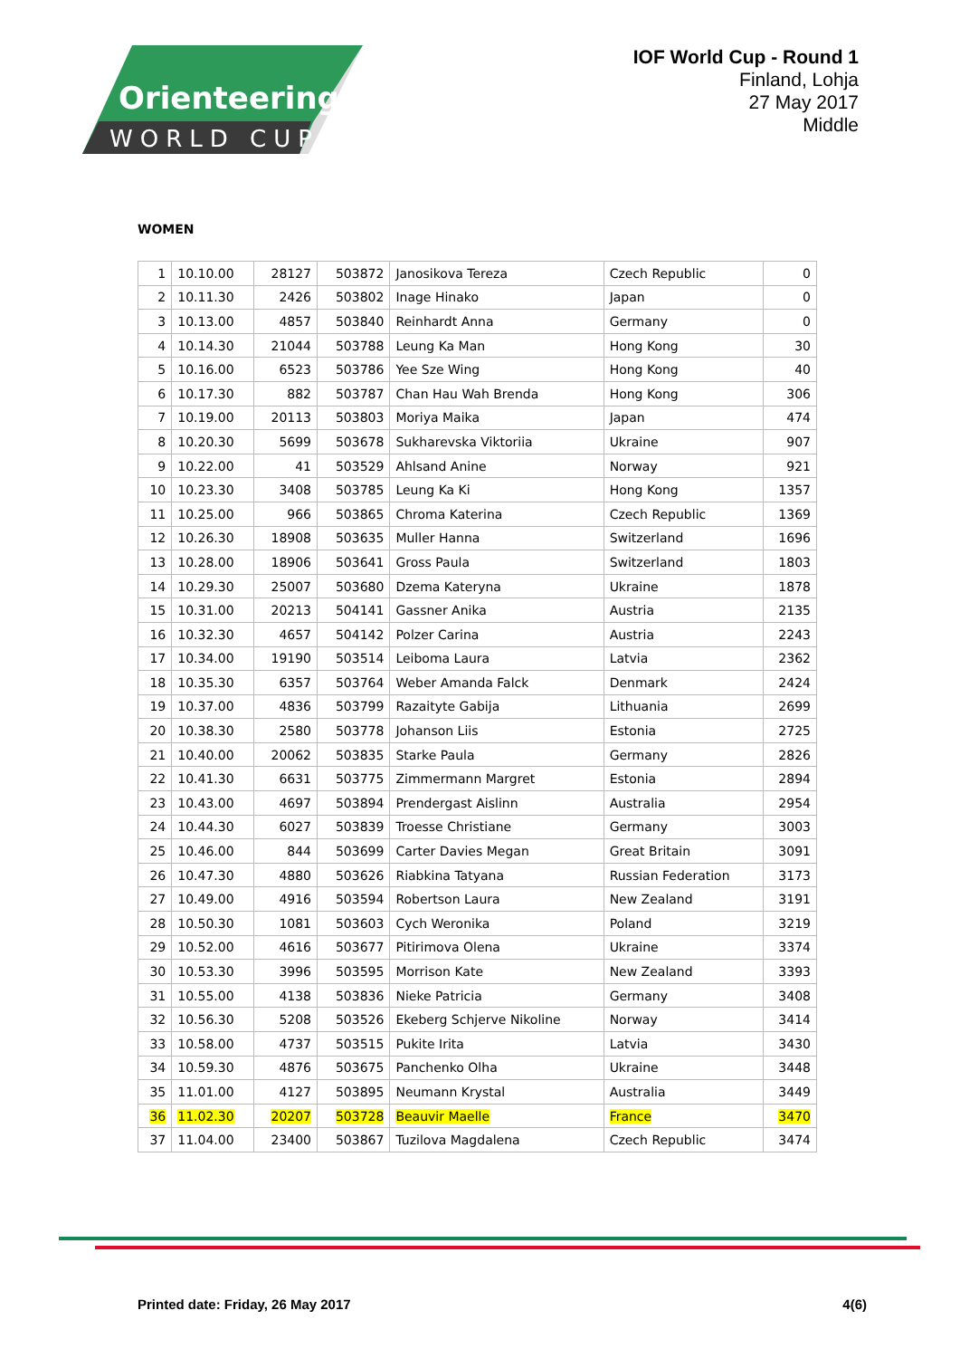Orienteering
WORLD CUP
IOF World Cup - Round 1
Finland, Lohja
27 May 2017
Middle
WOMEN
| 1 | 10.10.00 | 28127 | 503872 | Janosikova Tereza | Czech Republic | 0 |
| 2 | 10.11.30 | 2426 | 503802 | Inage Hinako | Japan | 0 |
| 3 | 10.13.00 | 4857 | 503840 | Reinhardt Anna | Germany | 0 |
| 4 | 10.14.30 | 21044 | 503788 | Leung Ka Man | Hong Kong | 30 |
| 5 | 10.16.00 | 6523 | 503786 | Yee Sze Wing | Hong Kong | 40 |
| 6 | 10.17.30 | 882 | 503787 | Chan Hau Wah Brenda | Hong Kong | 306 |
| 7 | 10.19.00 | 20113 | 503803 | Moriya Maika | Japan | 474 |
| 8 | 10.20.30 | 5699 | 503678 | Sukharevska Viktoriia | Ukraine | 907 |
| 9 | 10.22.00 | 41 | 503529 | Ahlsand Anine | Norway | 921 |
| 10 | 10.23.30 | 3408 | 503785 | Leung Ka Ki | Hong Kong | 1357 |
| 11 | 10.25.00 | 966 | 503865 | Chroma Katerina | Czech Republic | 1369 |
| 12 | 10.26.30 | 18908 | 503635 | Muller Hanna | Switzerland | 1696 |
| 13 | 10.28.00 | 18906 | 503641 | Gross Paula | Switzerland | 1803 |
| 14 | 10.29.30 | 25007 | 503680 | Dzema Kateryna | Ukraine | 1878 |
| 15 | 10.31.00 | 20213 | 504141 | Gassner Anika | Austria | 2135 |
| 16 | 10.32.30 | 4657 | 504142 | Polzer Carina | Austria | 2243 |
| 17 | 10.34.00 | 19190 | 503514 | Leiboma Laura | Latvia | 2362 |
| 18 | 10.35.30 | 6357 | 503764 | Weber Amanda Falck | Denmark | 2424 |
| 19 | 10.37.00 | 4836 | 503799 | Razaityte Gabija | Lithuania | 2699 |
| 20 | 10.38.30 | 2580 | 503778 | Johanson Liis | Estonia | 2725 |
| 21 | 10.40.00 | 20062 | 503835 | Starke Paula | Germany | 2826 |
| 22 | 10.41.30 | 6631 | 503775 | Zimmermann Margret | Estonia | 2894 |
| 23 | 10.43.00 | 4697 | 503894 | Prendergast Aislinn | Australia | 2954 |
| 24 | 10.44.30 | 6027 | 503839 | Troesse Christiane | Germany | 3003 |
| 25 | 10.46.00 | 844 | 503699 | Carter Davies Megan | Great Britain | 3091 |
| 26 | 10.47.30 | 4880 | 503626 | Riabkina Tatyana | Russian Federation | 3173 |
| 27 | 10.49.00 | 4916 | 503594 | Robertson Laura | New Zealand | 3191 |
| 28 | 10.50.30 | 1081 | 503603 | Cych Weronika | Poland | 3219 |
| 29 | 10.52.00 | 4616 | 503677 | Pitirimova Olena | Ukraine | 3374 |
| 30 | 10.53.30 | 3996 | 503595 | Morrison Kate | New Zealand | 3393 |
| 31 | 10.55.00 | 4138 | 503836 | Nieke Patricia | Germany | 3408 |
| 32 | 10.56.30 | 5208 | 503526 | Ekeberg Schjerve Nikoline | Norway | 3414 |
| 33 | 10.58.00 | 4737 | 503515 | Pukite Irita | Latvia | 3430 |
| 34 | 10.59.30 | 4876 | 503675 | Panchenko Olha | Ukraine | 3448 |
| 35 | 11.01.00 | 4127 | 503895 | Neumann Krystal | Australia | 3449 |
| 36 | 11.02.30 | 20207 | 503728 | Beauvir Maelle | France | 3470 |
| 37 | 11.04.00 | 23400 | 503867 | Tuzilova Magdalena | Czech Republic | 3474 |
Printed date: Friday, 26 May 2017 4(6)